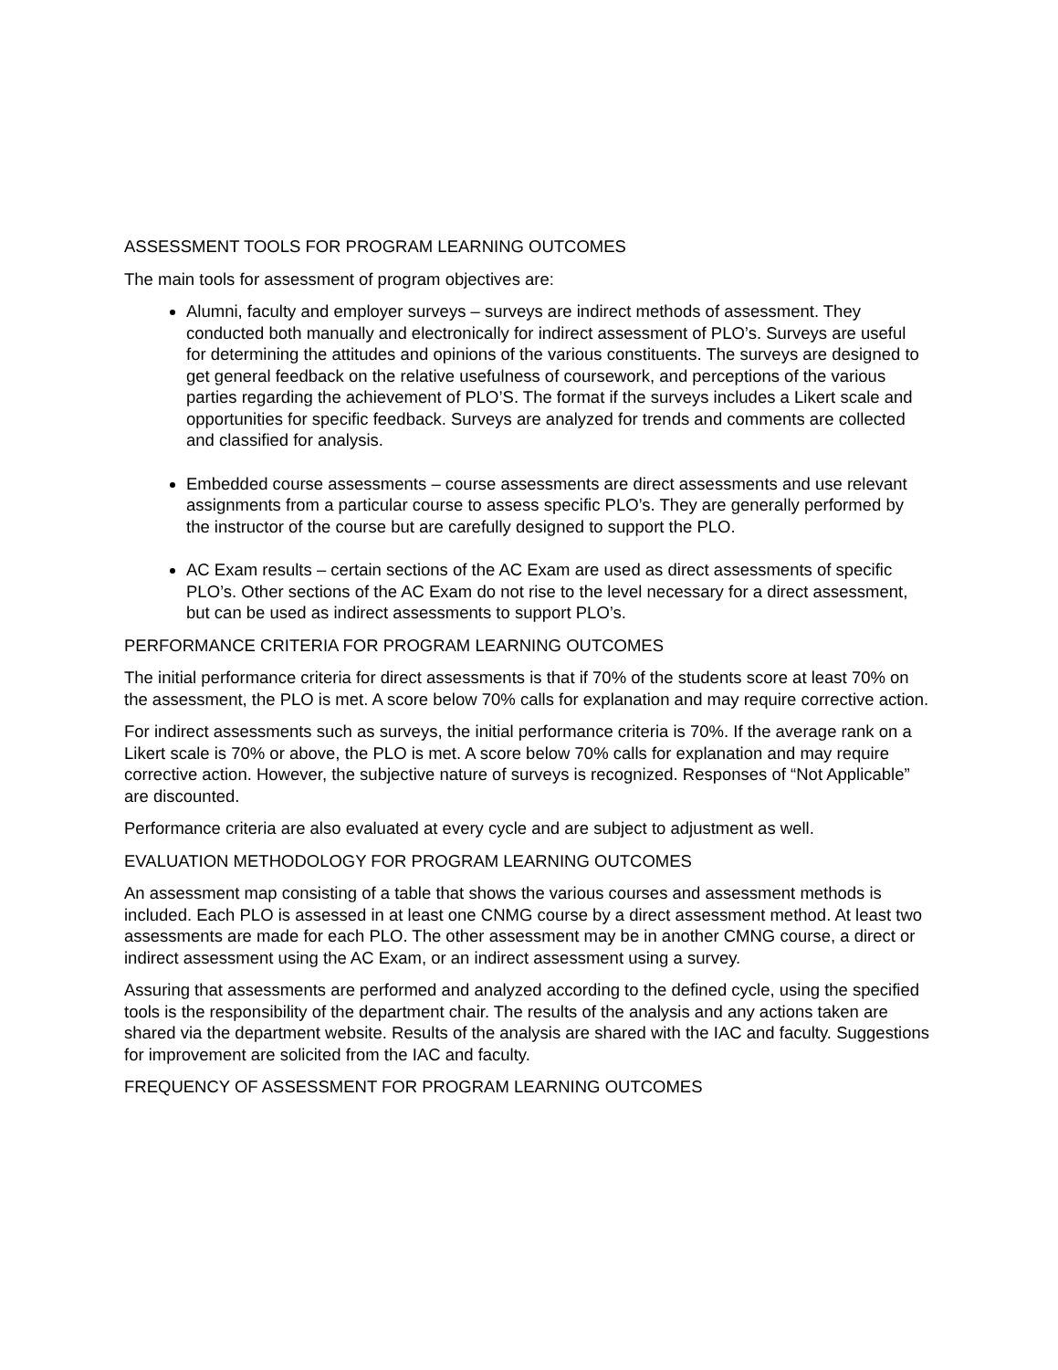ASSESSMENT TOOLS FOR PROGRAM LEARNING OUTCOMES
The main tools for assessment of program objectives are:
Alumni, faculty and employer surveys – surveys are indirect methods of assessment. They conducted both manually and electronically for indirect assessment of PLO’s. Surveys are useful for determining the attitudes and opinions of the various constituents. The surveys are designed to get general feedback on the relative usefulness of coursework, and perceptions of the various parties regarding the achievement of PLO’S. The format if the surveys includes a Likert scale and opportunities for specific feedback. Surveys are analyzed for trends and comments are collected and classified for analysis.
Embedded course assessments – course assessments are direct assessments and use relevant assignments from a particular course to assess specific PLO’s. They are generally performed by the instructor of the course but are carefully designed to support the PLO.
AC Exam results – certain sections of the AC Exam are used as direct assessments of specific PLO’s. Other sections of the AC Exam do not rise to the level necessary for a direct assessment, but can be used as indirect assessments to support PLO’s.
PERFORMANCE CRITERIA FOR PROGRAM LEARNING OUTCOMES
The initial performance criteria for direct assessments is that if 70% of the students score at least 70% on the assessment, the PLO is met. A score below 70% calls for explanation and may require corrective action.
For indirect assessments such as surveys, the initial performance criteria is 70%. If the average rank on a Likert scale is 70% or above, the PLO is met. A score below 70% calls for explanation and may require corrective action. However, the subjective nature of surveys is recognized. Responses of “Not Applicable” are discounted.
Performance criteria are also evaluated at every cycle and are subject to adjustment as well.
EVALUATION METHODOLOGY FOR PROGRAM LEARNING OUTCOMES
An assessment map consisting of a table that shows the various courses and assessment methods is included. Each PLO is assessed in at least one CNMG course by a direct assessment method. At least two assessments are made for each PLO. The other assessment may be in another CMNG course, a direct or indirect assessment using the AC Exam, or an indirect assessment using a survey.
Assuring that assessments are performed and analyzed according to the defined cycle, using the specified tools is the responsibility of the department chair. The results of the analysis and any actions taken are shared via the department website. Results of the analysis are shared with the IAC and faculty. Suggestions for improvement are solicited from the IAC and faculty.
FREQUENCY OF ASSESSMENT FOR PROGRAM LEARNING OUTCOMES